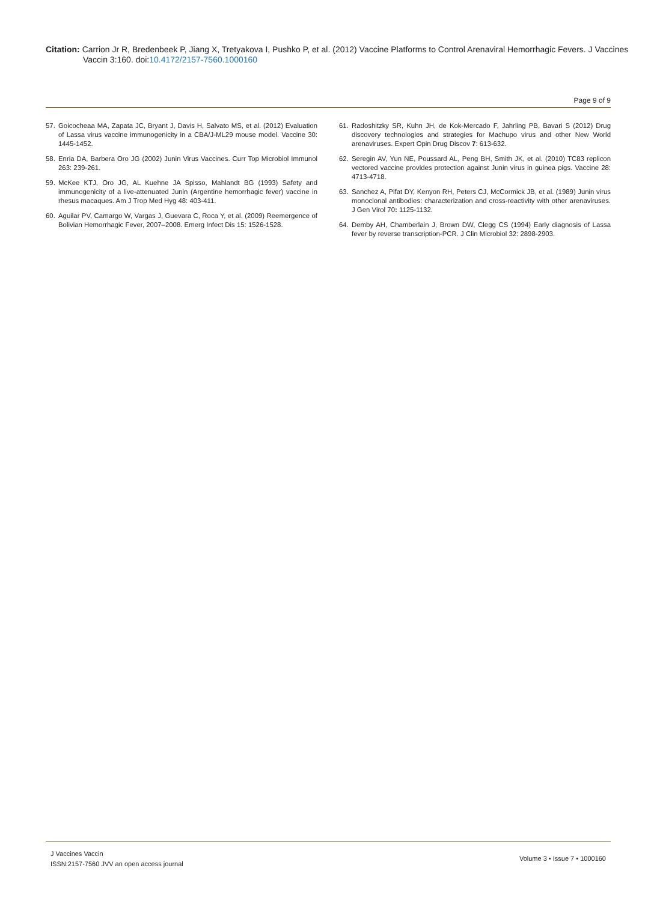Citation: Carrion Jr R, Bredenbeek P, Jiang X, Tretyakova I, Pushko P, et al. (2012) Vaccine Platforms to Control Arenaviral Hemorrhagic Fevers. J Vaccines Vaccin 3:160. doi:10.4172/2157-7560.1000160
Page 9 of 9
57. Goicocheaa MA, Zapata JC, Bryant J, Davis H, Salvato MS, et al. (2012) Evaluation of Lassa virus vaccine immunogenicity in a CBA/J-ML29 mouse model. Vaccine 30: 1445-1452.
58. Enria DA, Barbera Oro JG (2002) Junin Virus Vaccines. Curr Top Microbiol Immunol 263: 239-261.
59. McKee KTJ, Oro JG, AL Kuehne JA Spisso, Mahlandt BG (1993) Safety and immunogenicity of a live-attenuated Junin (Argentine hemorrhagic fever) vaccine in rhesus macaques. Am J Trop Med Hyg 48: 403-411.
60. Aguilar PV, Camargo W, Vargas J, Guevara C, Roca Y, et al. (2009) Reemergence of Bolivian Hemorrhagic Fever, 2007–2008. Emerg Infect Dis 15: 1526-1528.
61. Radoshitzky SR, Kuhn JH, de Kok-Mercado F, Jahrling PB, Bavari S (2012) Drug discovery technologies and strategies for Machupo virus and other New World arenaviruses. Expert Opin Drug Discov 7: 613-632.
62. Seregin AV, Yun NE, Poussard AL, Peng BH, Smith JK, et al. (2010) TC83 replicon vectored vaccine provides protection against Junin virus in guinea pigs. Vaccine 28: 4713-4718.
63. Sanchez A, Pifat DY, Kenyon RH, Peters CJ, McCormick JB, et al. (1989) Junin virus monoclonal antibodies: characterization and cross-reactivity with other arenaviruses. J Gen Virol 70: 1125-1132.
64. Demby AH, Chamberlain J, Brown DW, Clegg CS (1994) Early diagnosis of Lassa fever by reverse transcription-PCR. J Clin Microbiol 32: 2898-2903.
J Vaccines Vaccin
ISSN:2157-7560 JVV an open access journal
Volume 3 • Issue 7 • 1000160